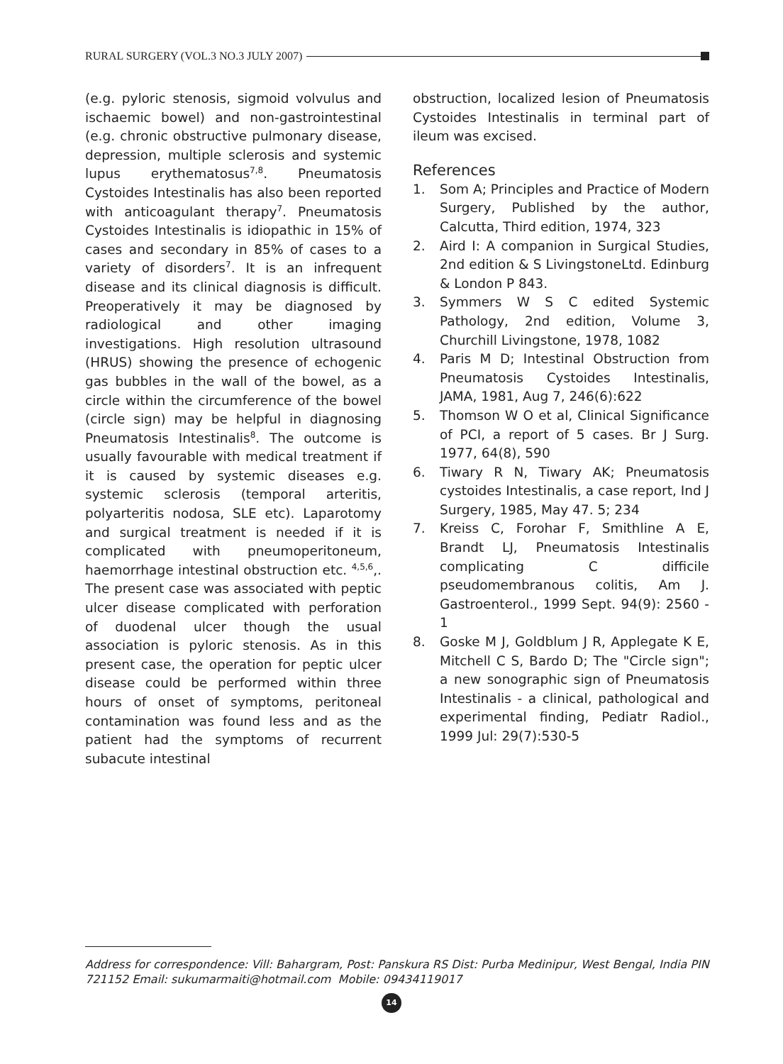RURAL SURGERY (VOL.3 NO.3 JULY 2007)
(e.g. pyloric stenosis, sigmoid volvulus and ischaemic bowel) and non-gastrointestinal (e.g. chronic obstructive pulmonary disease, depression, multiple sclerosis and systemic lupus erythematosus<sup>7,8</sup>. Pneumatosis Cystoides Intestinalis has also been reported with anticoagulant therapy<sup>7</sup>. Pneumatosis Cystoides Intestinalis is idiopathic in 15% of cases and secondary in 85% of cases to a variety of disorders<sup>7</sup>. It is an infrequent disease and its clinical diagnosis is difficult. Preoperatively it may be diagnosed by radiological and other imaging investigations. High resolution ultrasound (HRUS) showing the presence of echogenic gas bubbles in the wall of the bowel, as a circle within the circumference of the bowel (circle sign) may be helpful in diagnosing Pneumatosis Intestinalis<sup>8</sup>. The outcome is usually favourable with medical treatment if it is caused by systemic diseases e.g. systemic sclerosis (temporal arteritis, polyarteritis nodosa, SLE etc). Laparotomy and surgical treatment is needed if it is complicated with pneumoperitoneum, haemorrhage intestinal obstruction etc. <sup>4,5,6</sup>,. The present case was associated with peptic ulcer disease complicated with perforation of duodenal ulcer though the usual association is pyloric stenosis. As in this present case, the operation for peptic ulcer disease could be performed within three hours of onset of symptoms, peritoneal contamination was found less and as the patient had the symptoms of recurrent subacute intestinal
obstruction, localized lesion of Pneumatosis Cystoides Intestinalis in terminal part of ileum was excised.
References
1. Som A; Principles and Practice of Modern Surgery, Published by the author, Calcutta, Third edition, 1974, 323
2. Aird I: A companion in Surgical Studies, 2nd edition & S LivingstoneLtd. Edinburg & London P 843.
3. Symmers W S C edited Systemic Pathology, 2nd edition, Volume 3, Churchill Livingstone, 1978, 1082
4. Paris M D; Intestinal Obstruction from Pneumatosis Cystoides Intestinalis, JAMA, 1981, Aug 7, 246(6):622
5. Thomson W O et al, Clinical Significance of PCI, a report of 5 cases. Br J Surg. 1977, 64(8), 590
6. Tiwary R N, Tiwary AK; Pneumatosis cystoides Intestinalis, a case report, Ind J Surgery, 1985, May 47. 5; 234
7. Kreiss C, Forohar F, Smithline A E, Brandt LJ, Pneumatosis Intestinalis complicating C difficile pseudomembranous colitis, Am J. Gastroenterol., 1999 Sept. 94(9): 2560 - 1
8. Goske M J, Goldblum J R, Applegate K E, Mitchell C S, Bardo D; The "Circle sign"; a new sonographic sign of Pneumatosis Intestinalis - a clinical, pathological and experimental finding, Pediatr Radiol., 1999 Jul: 29(7):530-5
Address for correspondence: Vill: Bahargram, Post: Panskura RS Dist: Purba Medinipur, West Bengal, India PIN 721152 Email: sukumarmaiti@hotmail.com Mobile: 09434119017
14